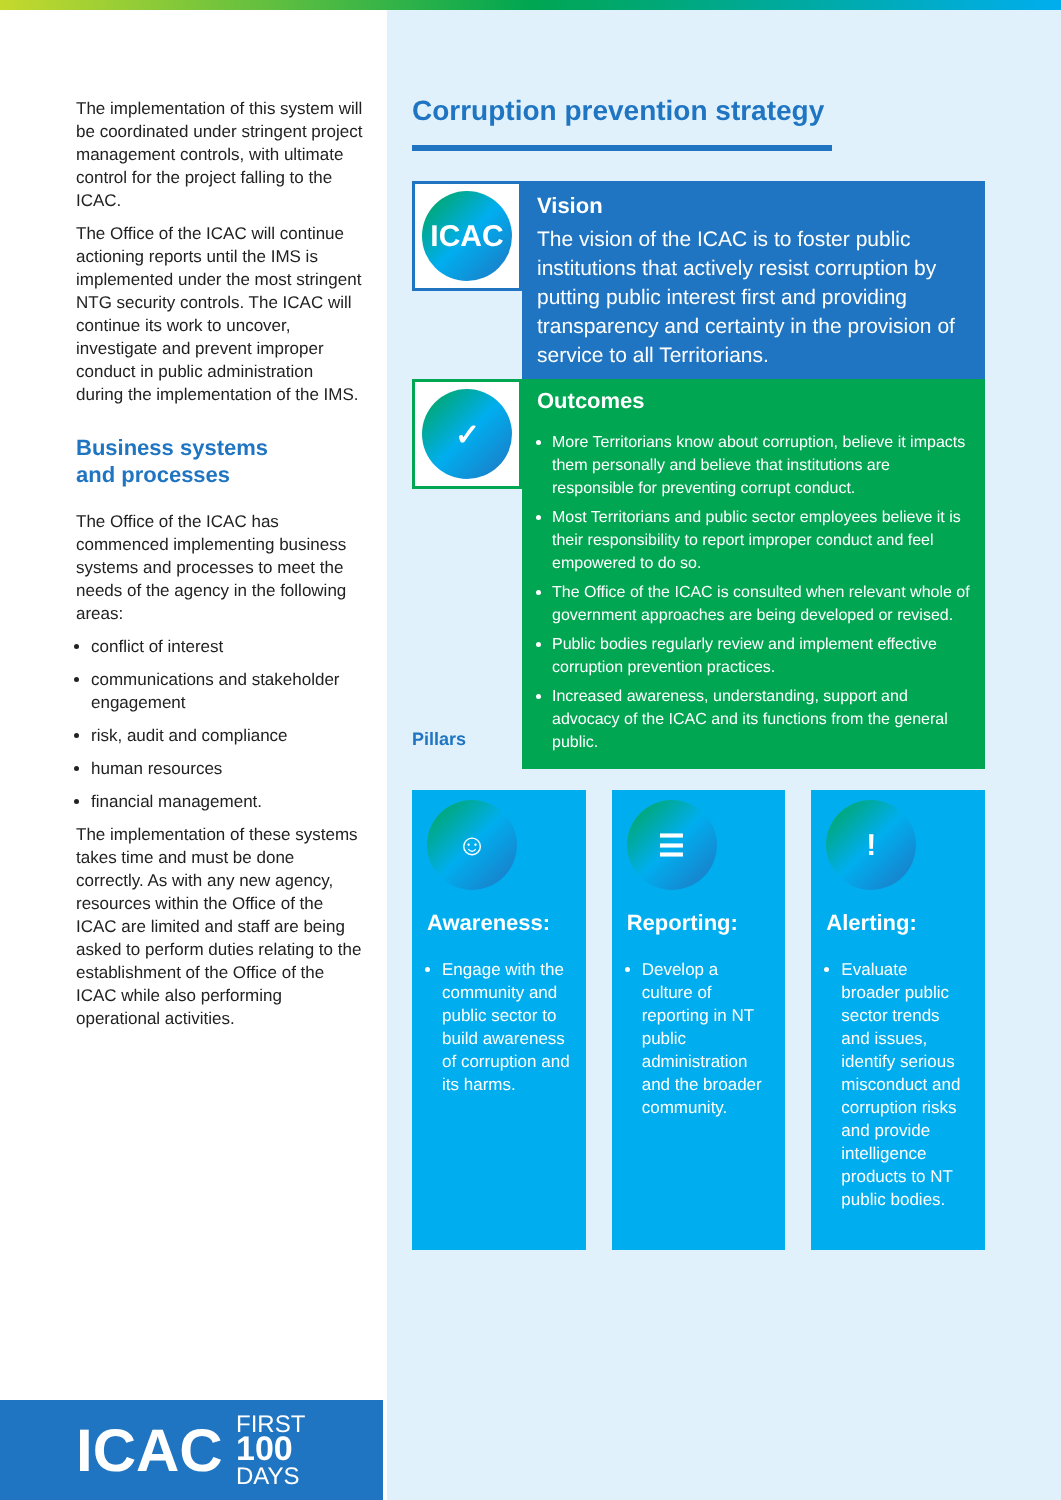The implementation of this system will be coordinated under stringent project management controls, with ultimate control for the project falling to the ICAC.
The Office of the ICAC will continue actioning reports until the IMS is implemented under the most stringent NTG security controls. The ICAC will continue its work to uncover, investigate and prevent improper conduct in public administration during the implementation of the IMS.
Business systems
and processes
The Office of the ICAC has commenced implementing business systems and processes to meet the needs of the agency in the following areas:
conflict of interest
communications and stakeholder engagement
risk, audit and compliance
human resources
financial management.
The implementation of these systems takes time and must be done correctly. As with any new agency, resources within the Office of the ICAC are limited and staff are being asked to perform duties relating to the establishment of the Office of the ICAC while also performing operational activities.
Corruption prevention strategy
ICAC
Vision
The vision of the ICAC is to foster public institutions that actively resist corruption by putting public interest first and providing transparency and certainty in the provision of service to all Territorians.
✓
Outcomes
More Territorians know about corruption, believe it impacts them personally and believe that institutions are responsible for preventing corrupt conduct.
Most Territorians and public sector employees believe it is their responsibility to report improper conduct and feel empowered to do so.
The Office of the ICAC is consulted when relevant whole of government approaches are being developed or revised.
Public bodies regularly review and implement effective corruption prevention practices.
Increased awareness, understanding, support and advocacy of the ICAC and its functions from the general public.
Pillars
☺
Awareness:
Engage with the community and public sector to build awareness of corruption and its harms.
☰
Reporting:
Develop a culture of reporting in NT public administration and the broader community.
!
Alerting:
Evaluate broader public sector trends and issues, identify serious misconduct and corruption risks and provide intelligence products to NT public bodies.
ICAC FIRST
100
DAYS